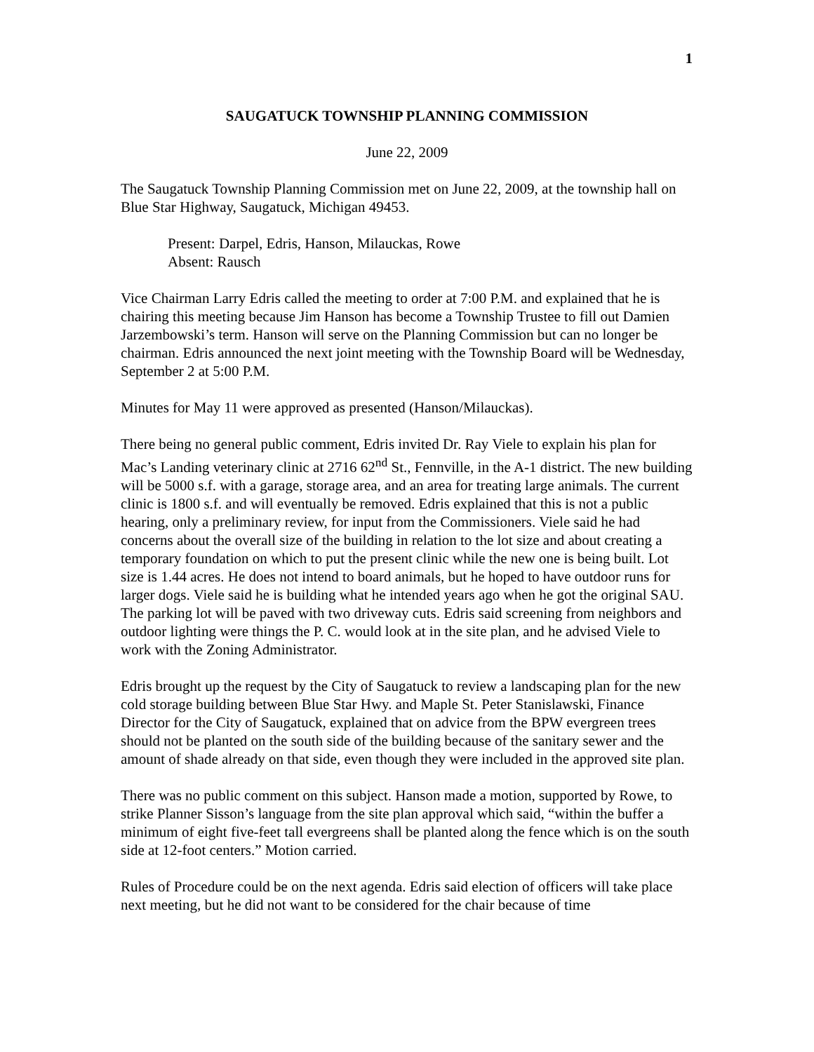1
SAUGATUCK TOWNSHIP PLANNING COMMISSION
June 22, 2009
The Saugatuck Township Planning Commission met on June 22, 2009, at the township hall on Blue Star Highway, Saugatuck, Michigan 49453.
Present: Darpel, Edris, Hanson, Milauckas, Rowe
Absent: Rausch
Vice Chairman Larry Edris called the meeting to order at 7:00 P.M. and explained that he is chairing this meeting because Jim Hanson has become a Township Trustee to fill out Damien Jarzembowski’s term. Hanson will serve on the Planning Commission but can no longer be chairman. Edris announced the next joint meeting with the Township Board will be Wednesday, September 2 at 5:00 P.M.
Minutes for May 11 were approved as presented (Hanson/Milauckas).
There being no general public comment, Edris invited Dr. Ray Viele to explain his plan for Mac’s Landing veterinary clinic at 2716 62<sup>nd</sup> St., Fennville, in the A-1 district. The new building will be 5000 s.f. with a garage, storage area, and an area for treating large animals. The current clinic is 1800 s.f. and will eventually be removed. Edris explained that this is not a public hearing, only a preliminary review, for input from the Commissioners. Viele said he had concerns about the overall size of the building in relation to the lot size and about creating a temporary foundation on which to put the present clinic while the new one is being built. Lot size is 1.44 acres. He does not intend to board animals, but he hoped to have outdoor runs for larger dogs. Viele said he is building what he intended years ago when he got the original SAU. The parking lot will be paved with two driveway cuts. Edris said screening from neighbors and outdoor lighting were things the P. C. would look at in the site plan, and he advised Viele to work with the Zoning Administrator.
Edris brought up the request by the City of Saugatuck to review a landscaping plan for the new cold storage building between Blue Star Hwy. and Maple St. Peter Stanislawski, Finance Director for the City of Saugatuck, explained that on advice from the BPW evergreen trees should not be planted on the south side of the building because of the sanitary sewer and the amount of shade already on that side, even though they were included in the approved site plan.
There was no public comment on this subject. Hanson made a motion, supported by Rowe, to strike Planner Sisson’s language from the site plan approval which said, “within the buffer a minimum of eight five-feet tall evergreens shall be planted along the fence which is on the south side at 12-foot centers.” Motion carried.
Rules of Procedure could be on the next agenda. Edris said election of officers will take place next meeting, but he did not want to be considered for the chair because of time